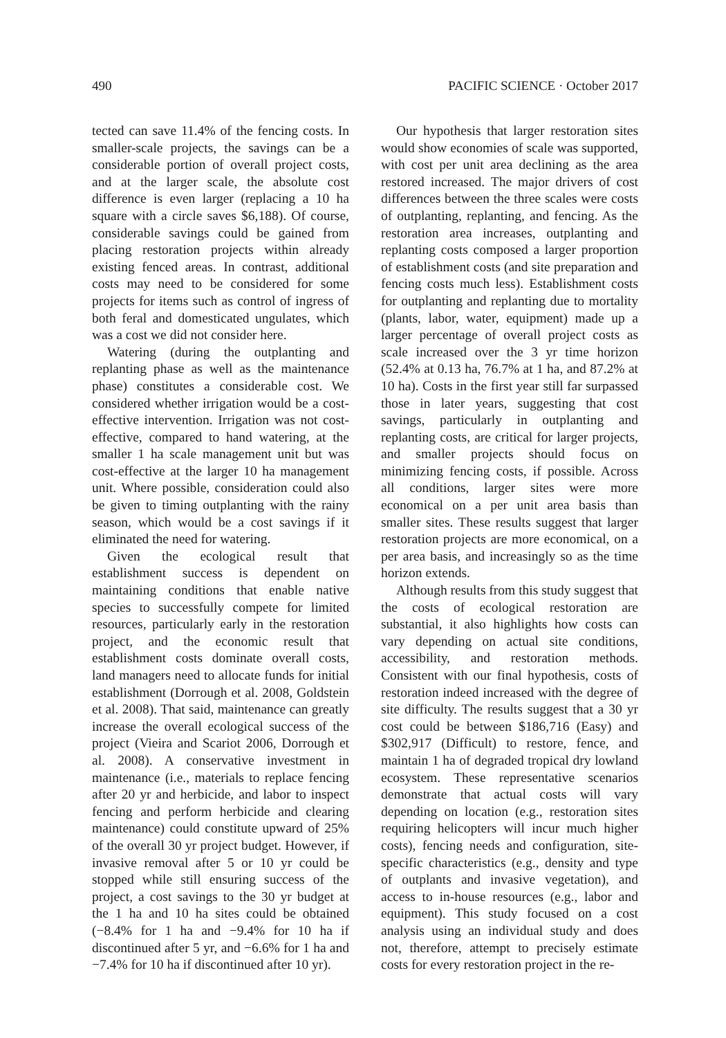490 PACIFIC SCIENCE · October 2017
tected can save 11.4% of the fencing costs. In smaller-scale projects, the savings can be a considerable portion of overall project costs, and at the larger scale, the absolute cost difference is even larger (replacing a 10 ha square with a circle saves $6,188). Of course, considerable savings could be gained from placing restoration projects within already existing fenced areas. In contrast, additional costs may need to be considered for some projects for items such as control of ingress of both feral and domesticated ungulates, which was a cost we did not consider here.
Watering (during the outplanting and replanting phase as well as the maintenance phase) constitutes a considerable cost. We considered whether irrigation would be a cost-effective intervention. Irrigation was not cost-effective, compared to hand watering, at the smaller 1 ha scale management unit but was cost-effective at the larger 10 ha management unit. Where possible, consideration could also be given to timing outplanting with the rainy season, which would be a cost savings if it eliminated the need for watering.
Given the ecological result that establishment success is dependent on maintaining conditions that enable native species to successfully compete for limited resources, particularly early in the restoration project, and the economic result that establishment costs dominate overall costs, land managers need to allocate funds for initial establishment (Dorrough et al. 2008, Goldstein et al. 2008). That said, maintenance can greatly increase the overall ecological success of the project (Vieira and Scariot 2006, Dorrough et al. 2008). A conservative investment in maintenance (i.e., materials to replace fencing after 20 yr and herbicide, and labor to inspect fencing and perform herbicide and clearing maintenance) could constitute upward of 25% of the overall 30 yr project budget. However, if invasive removal after 5 or 10 yr could be stopped while still ensuring success of the project, a cost savings to the 30 yr budget at the 1 ha and 10 ha sites could be obtained (−8.4% for 1 ha and −9.4% for 10 ha if discontinued after 5 yr, and −6.6% for 1 ha and −7.4% for 10 ha if discontinued after 10 yr).
Our hypothesis that larger restoration sites would show economies of scale was supported, with cost per unit area declining as the area restored increased. The major drivers of cost differences between the three scales were costs of outplanting, replanting, and fencing. As the restoration area increases, outplanting and replanting costs composed a larger proportion of establishment costs (and site preparation and fencing costs much less). Establishment costs for outplanting and replanting due to mortality (plants, labor, water, equipment) made up a larger percentage of overall project costs as scale increased over the 3 yr time horizon (52.4% at 0.13 ha, 76.7% at 1 ha, and 87.2% at 10 ha). Costs in the first year still far surpassed those in later years, suggesting that cost savings, particularly in outplanting and replanting costs, are critical for larger projects, and smaller projects should focus on minimizing fencing costs, if possible. Across all conditions, larger sites were more economical on a per unit area basis than smaller sites. These results suggest that larger restoration projects are more economical, on a per area basis, and increasingly so as the time horizon extends.
Although results from this study suggest that the costs of ecological restoration are substantial, it also highlights how costs can vary depending on actual site conditions, accessibility, and restoration methods. Consistent with our final hypothesis, costs of restoration indeed increased with the degree of site difficulty. The results suggest that a 30 yr cost could be between $186,716 (Easy) and $302,917 (Difficult) to restore, fence, and maintain 1 ha of degraded tropical dry lowland ecosystem. These representative scenarios demonstrate that actual costs will vary depending on location (e.g., restoration sites requiring helicopters will incur much higher costs), fencing needs and configuration, site-specific characteristics (e.g., density and type of outplants and invasive vegetation), and access to in-house resources (e.g., labor and equipment). This study focused on a cost analysis using an individual study and does not, therefore, attempt to precisely estimate costs for every restoration project in the re-